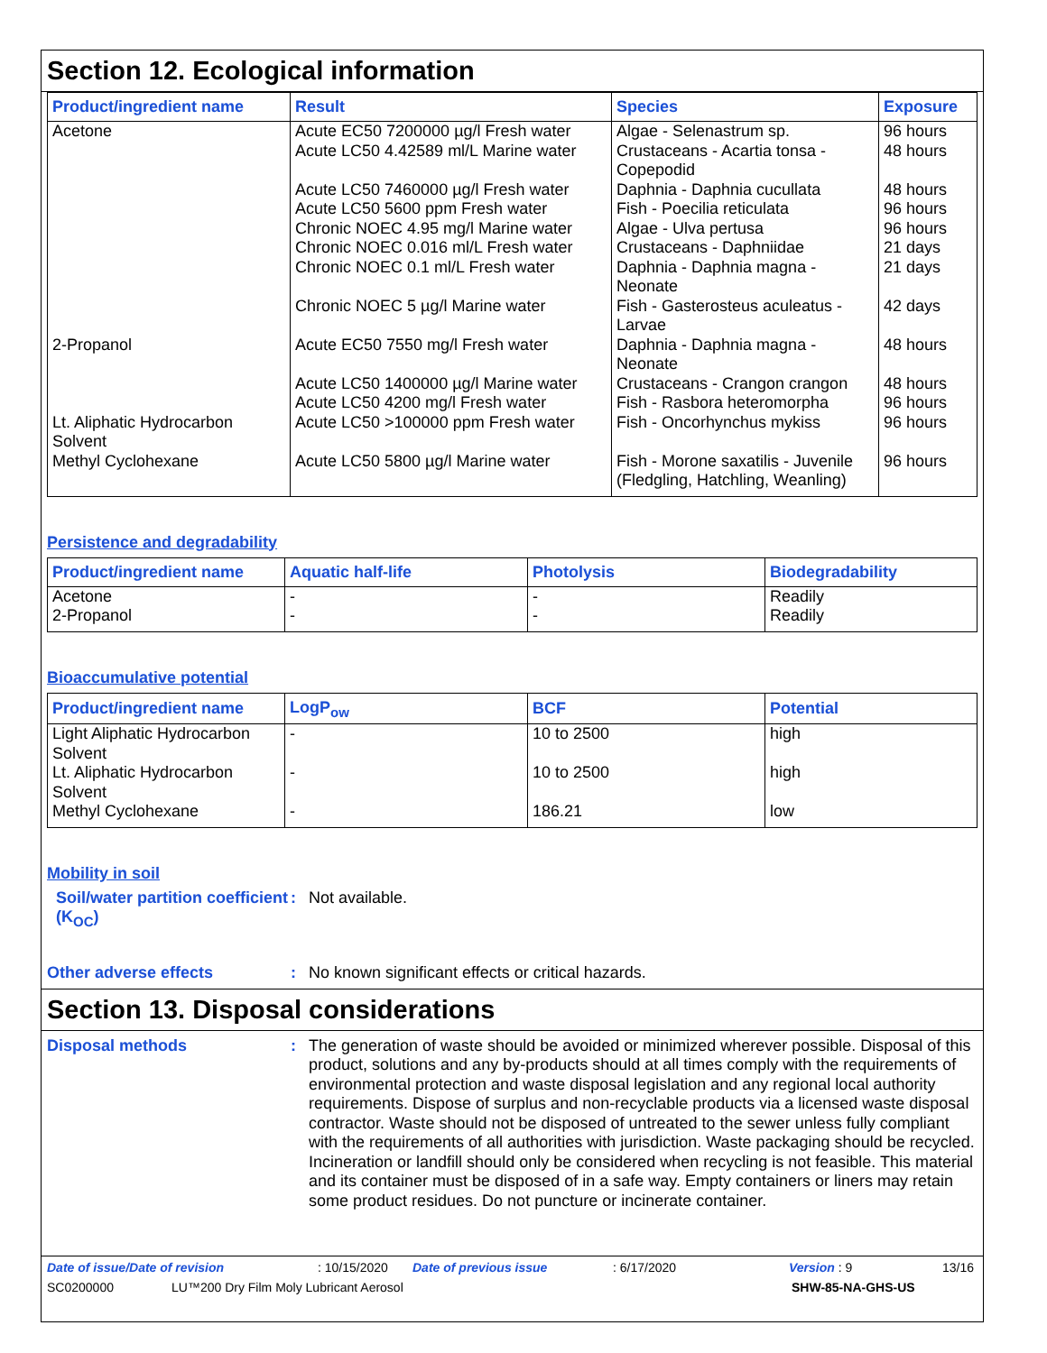Section 12. Ecological information
| Product/ingredient name | Result | Species | Exposure |
| --- | --- | --- | --- |
| Acetone | Acute EC50 7200000 µg/l Fresh water Acute LC50 4.42589 ml/L Marine water Acute LC50 7460000 µg/l Fresh water Acute LC50 5600 ppm Fresh water Chronic NOEC 4.95 mg/l Marine water Chronic NOEC 0.016 ml/L Fresh water Chronic NOEC 0.1 ml/L Fresh water Chronic NOEC 5 µg/l Marine water | Algae - Selenastrum sp. Crustaceans - Acartia tonsa - Copepodid Daphnia - Daphnia cucullata Fish - Poecilia reticulata Algae - Ulva pertusa Crustaceans - Daphniidae Daphnia - Daphnia magna - Neonate Fish - Gasterosteus aculeatus - Larvae | 96 hours 48 hours 48 hours 96 hours 96 hours 21 days 21 days 42 days |
| 2-Propanol | Acute EC50 7550 mg/l Fresh water Acute LC50 1400000 µg/l Marine water Acute LC50 4200 mg/l Fresh water | Daphnia - Daphnia magna - Neonate Crustaceans - Crangon crangon Fish - Rasbora heteromorpha | 48 hours 48 hours 96 hours |
| Lt. Aliphatic Hydrocarbon Solvent | Acute LC50 >100000 ppm Fresh water | Fish - Oncorhynchus mykiss | 96 hours |
| Methyl Cyclohexane | Acute LC50 5800 µg/l Marine water | Fish - Morone saxatilis - Juvenile (Fledgling, Hatchling, Weanling) | 96 hours |
Persistence and degradability
| Product/ingredient name | Aquatic half-life | Photolysis | Biodegradability |
| --- | --- | --- | --- |
| Acetone 2-Propanol | - - | - - | Readily Readily |
Bioaccumulative potential
| Product/ingredient name | LogP<sub>ow</sub> | BCF | Potential |
| --- | --- | --- | --- |
| Light Aliphatic Hydrocarbon Solvent | - | 10 to 2500 | high |
| Lt. Aliphatic Hydrocarbon Solvent | - | 10 to 2500 | high |
| Methyl Cyclohexane | - | 186.21 | low |
Mobility in soil
Soil/water partition coefficient (K<sub>OC</sub>)
: Not available.
Other adverse effects : No known significant effects or critical hazards.
Section 13. Disposal considerations
Disposal methods : The generation of waste should be avoided or minimized wherever possible. Disposal of this product, solutions and any by-products should at all times comply with the requirements of environmental protection and waste disposal legislation and any regional local authority requirements. Dispose of surplus and non-recyclable products via a licensed waste disposal contractor. Waste should not be disposed of untreated to the sewer unless fully compliant with the requirements of all authorities with jurisdiction. Waste packaging should be recycled. Incineration or landfill should only be considered when recycling is not feasible. This material and its container must be disposed of in a safe way. Empty containers or liners may retain some product residues. Do not puncture or incinerate container.
Date of issue/Date of revision: 10/15/2020 Date of previous issue: 6/17/2020 Version : 9 13/16
SC0200000 LU™200 Dry Film Moly Lubricant Aerosol SHW-85-NA-GHS-US